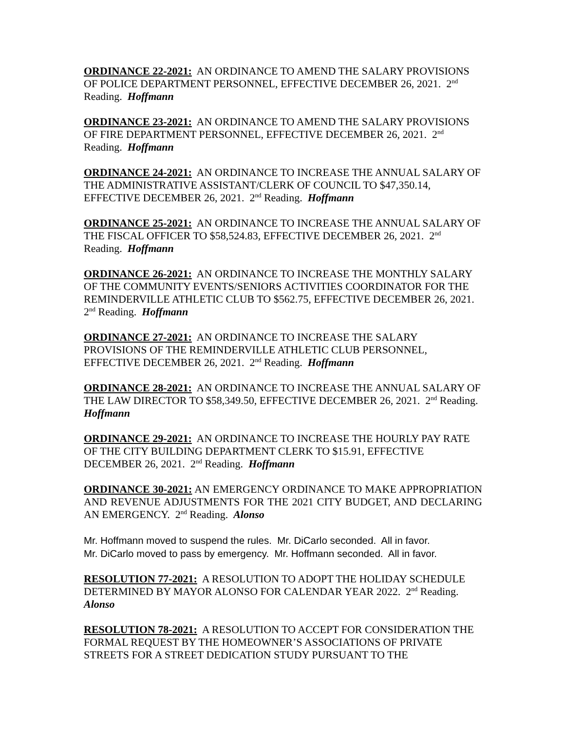ORDINANCE 22-2021: AN ORDINANCE TO AMEND THE SALARY PROVISIONS OF POLICE DEPARTMENT PERSONNEL, EFFECTIVE DECEMBER 26, 2021. 2<sup>nd</sup> Reading. Hoffmann
ORDINANCE 23-2021: AN ORDINANCE TO AMEND THE SALARY PROVISIONS OF FIRE DEPARTMENT PERSONNEL, EFFECTIVE DECEMBER 26, 2021. 2<sup>nd</sup> Reading. Hoffmann
ORDINANCE 24-2021: AN ORDINANCE TO INCREASE THE ANNUAL SALARY OF THE ADMINISTRATIVE ASSISTANT/CLERK OF COUNCIL TO $47,350.14, EFFECTIVE DECEMBER 26, 2021. 2<sup>nd</sup> Reading. Hoffmann
ORDINANCE 25-2021: AN ORDINANCE TO INCREASE THE ANNUAL SALARY OF THE FISCAL OFFICER TO $58,524.83, EFFECTIVE DECEMBER 26, 2021. 2<sup>nd</sup> Reading. Hoffmann
ORDINANCE 26-2021: AN ORDINANCE TO INCREASE THE MONTHLY SALARY OF THE COMMUNITY EVENTS/SENIORS ACTIVITIES COORDINATOR FOR THE REMINDERVILLE ATHLETIC CLUB TO $562.75, EFFECTIVE DECEMBER 26, 2021. 2<sup>nd</sup> Reading. Hoffmann
ORDINANCE 27-2021: AN ORDINANCE TO INCREASE THE SALARY PROVISIONS OF THE REMINDERVILLE ATHLETIC CLUB PERSONNEL, EFFECTIVE DECEMBER 26, 2021. 2<sup>nd</sup> Reading. Hoffmann
ORDINANCE 28-2021: AN ORDINANCE TO INCREASE THE ANNUAL SALARY OF THE LAW DIRECTOR TO $58,349.50, EFFECTIVE DECEMBER 26, 2021. 2<sup>nd</sup> Reading. Hoffmann
ORDINANCE 29-2021: AN ORDINANCE TO INCREASE THE HOURLY PAY RATE OF THE CITY BUILDING DEPARTMENT CLERK TO $15.91, EFFECTIVE DECEMBER 26, 2021. 2<sup>nd</sup> Reading. Hoffmann
ORDINANCE 30-2021: AN EMERGENCY ORDINANCE TO MAKE APPROPRIATION AND REVENUE ADJUSTMENTS FOR THE 2021 CITY BUDGET, AND DECLARING AN EMERGENCY. 2<sup>nd</sup> Reading. Alonso
Mr. Hoffmann moved to suspend the rules. Mr. DiCarlo seconded. All in favor.
Mr. DiCarlo moved to pass by emergency. Mr. Hoffmann seconded. All in favor.
RESOLUTION 77-2021: A RESOLUTION TO ADOPT THE HOLIDAY SCHEDULE DETERMINED BY MAYOR ALONSO FOR CALENDAR YEAR 2022. 2<sup>nd</sup> Reading. Alonso
RESOLUTION 78-2021: A RESOLUTION TO ACCEPT FOR CONSIDERATION THE FORMAL REQUEST BY THE HOMEOWNER’S ASSOCIATIONS OF PRIVATE STREETS FOR A STREET DEDICATION STUDY PURSUANT TO THE